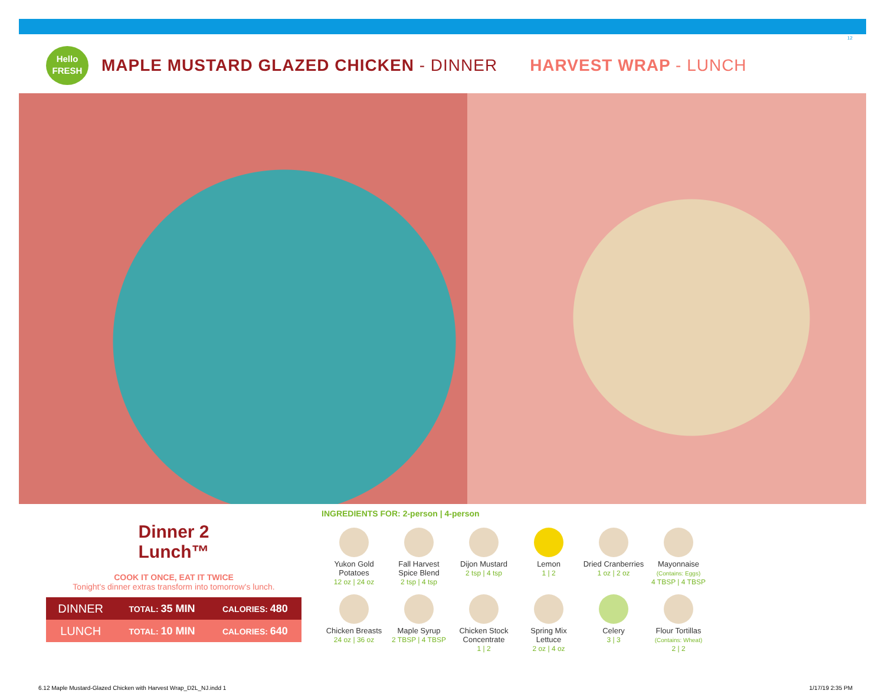12
Hello
FRESH
MAPLE MUSTARD GLAZED CHICKEN - DINNER
HARVEST WRAP - LUNCH
Dinner 2
Lunch™
COOK IT ONCE, EAT IT TWICE
Tonight's dinner extras transform into tomorrow's lunch.
| DINNER | TOTAL: 35 MIN | CALORIES: 480 |
| LUNCH | TOTAL: 10 MIN | CALORIES: 640 |
INGREDIENTS FOR: 2-person | 4-person
Yukon Gold
Potatoes
12 oz | 24 oz
Fall Harvest
Spice Blend
2 tsp | 4 tsp
Dijon Mustard
2 tsp | 4 tsp
Lemon
1 | 2
Dried Cranberries
1 oz | 2 oz
Mayonnaise
(Contains: Eggs)
4 TBSP | 4 TBSP
Chicken Breasts
24 oz | 36 oz
Maple Syrup
2 TBSP | 4 TBSP
Chicken Stock
Concentrate
1 | 2
Spring Mix
Lettuce
2 oz | 4 oz
Celery
3 | 3
Flour Tortillas
(Contains: Wheat)
2 | 2
6.12 Maple Mustard-Glazed Chicken with Harvest Wrap_D2L_NJ.indd 1 1/17/19 2:35 PM